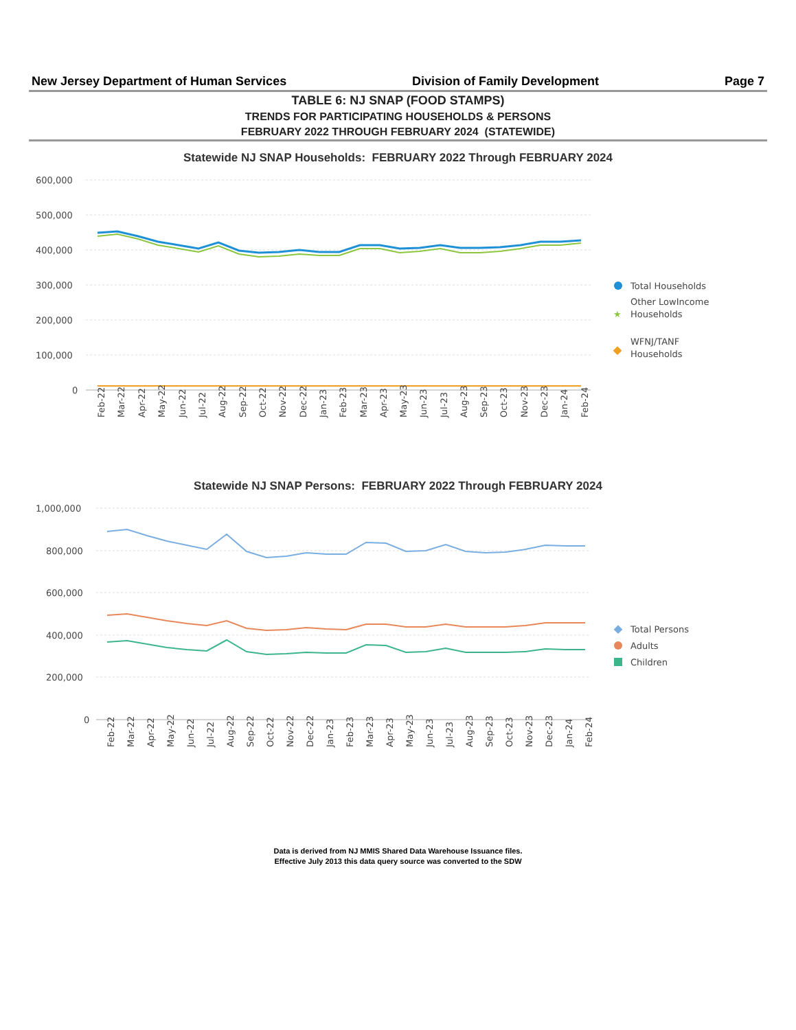New Jersey Department of Human Services Division of Family Development Page 7
TABLE 6: NJ SNAP (FOOD STAMPS)
TRENDS FOR PARTICIPATING HOUSEHOLDS & PERSONS
FEBRUARY 2022 THROUGH FEBRUARY 2024 (STATEWIDE)
Statewide NJ SNAP Households: FEBRUARY 2022 Through FEBRUARY 2024
600,000
500,000
400,000
300,000
200,000
100,000
0
Feb-22
Mar-22
Apr-22
May-22
Jun-22
Jul-22
Aug-22
Sep-22
Oct-22
Nov-22
Dec-22
Jan-23
Feb-23
Mar-23
Apr-23
May-23
Jun-23
Jul-23
Aug-23
Sep-23
Oct-23
Nov-23
Dec-23
Jan-24
Feb-24
Total Households
★
Other LowIncome
Households
WFNJ/TANF
Households
Statewide NJ SNAP Persons: FEBRUARY 2022 Through FEBRUARY 2024
1,000,000
800,000
600,000
400,000
200,000
0
Feb-22
Mar-22
Apr-22
May-22
Jun-22
Jul-22
Aug-22
Sep-22
Oct-22
Nov-22
Dec-22
Jan-23
Feb-23
Mar-23
Apr-23
May-23
Jun-23
Jul-23
Aug-23
Sep-23
Oct-23
Nov-23
Dec-23
Jan-24
Feb-24
Total Persons
Adults
Children
Data is derived from NJ MMIS Shared Data Warehouse Issuance files.
Effective July 2013 this data query source was converted to the SDW